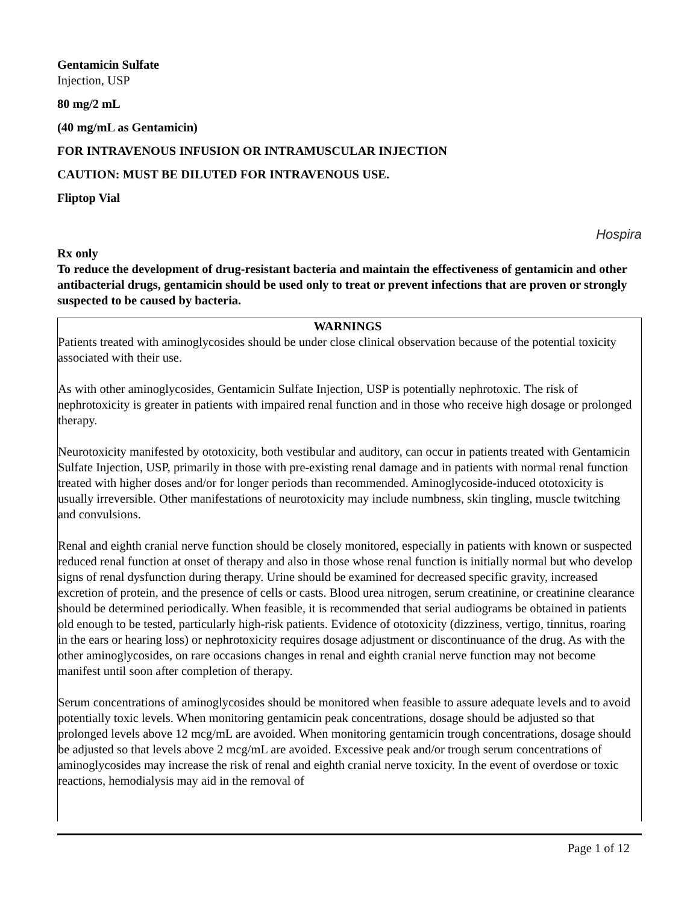Gentamicin Sulfate
Injection, USP
80 mg/2 mL
(40 mg/mL as Gentamicin)
FOR INTRAVENOUS INFUSION OR INTRAMUSCULAR INJECTION
CAUTION: MUST BE DILUTED FOR INTRAVENOUS USE.
Fliptop Vial
Hospira
Rx only
To reduce the development of drug-resistant bacteria and maintain the effectiveness of gentamicin and other antibacterial drugs, gentamicin should be used only to treat or prevent infections that are proven or strongly suspected to be caused by bacteria.
WARNINGS
Patients treated with aminoglycosides should be under close clinical observation because of the potential toxicity associated with their use.
As with other aminoglycosides, Gentamicin Sulfate Injection, USP is potentially nephrotoxic. The risk of nephrotoxicity is greater in patients with impaired renal function and in those who receive high dosage or prolonged therapy.
Neurotoxicity manifested by ototoxicity, both vestibular and auditory, can occur in patients treated with Gentamicin Sulfate Injection, USP, primarily in those with pre-existing renal damage and in patients with normal renal function treated with higher doses and/or for longer periods than recommended. Aminoglycoside-induced ototoxicity is usually irreversible. Other manifestations of neurotoxicity may include numbness, skin tingling, muscle twitching and convulsions.
Renal and eighth cranial nerve function should be closely monitored, especially in patients with known or suspected reduced renal function at onset of therapy and also in those whose renal function is initially normal but who develop signs of renal dysfunction during therapy. Urine should be examined for decreased specific gravity, increased excretion of protein, and the presence of cells or casts. Blood urea nitrogen, serum creatinine, or creatinine clearance should be determined periodically. When feasible, it is recommended that serial audiograms be obtained in patients old enough to be tested, particularly high-risk patients. Evidence of ototoxicity (dizziness, vertigo, tinnitus, roaring in the ears or hearing loss) or nephrotoxicity requires dosage adjustment or discontinuance of the drug. As with the other aminoglycosides, on rare occasions changes in renal and eighth cranial nerve function may not become manifest until soon after completion of therapy.
Serum concentrations of aminoglycosides should be monitored when feasible to assure adequate levels and to avoid potentially toxic levels. When monitoring gentamicin peak concentrations, dosage should be adjusted so that prolonged levels above 12 mcg/mL are avoided. When monitoring gentamicin trough concentrations, dosage should be adjusted so that levels above 2 mcg/mL are avoided. Excessive peak and/or trough serum concentrations of aminoglycosides may increase the risk of renal and eighth cranial nerve toxicity. In the event of overdose or toxic reactions, hemodialysis may aid in the removal of
Page 1 of 12